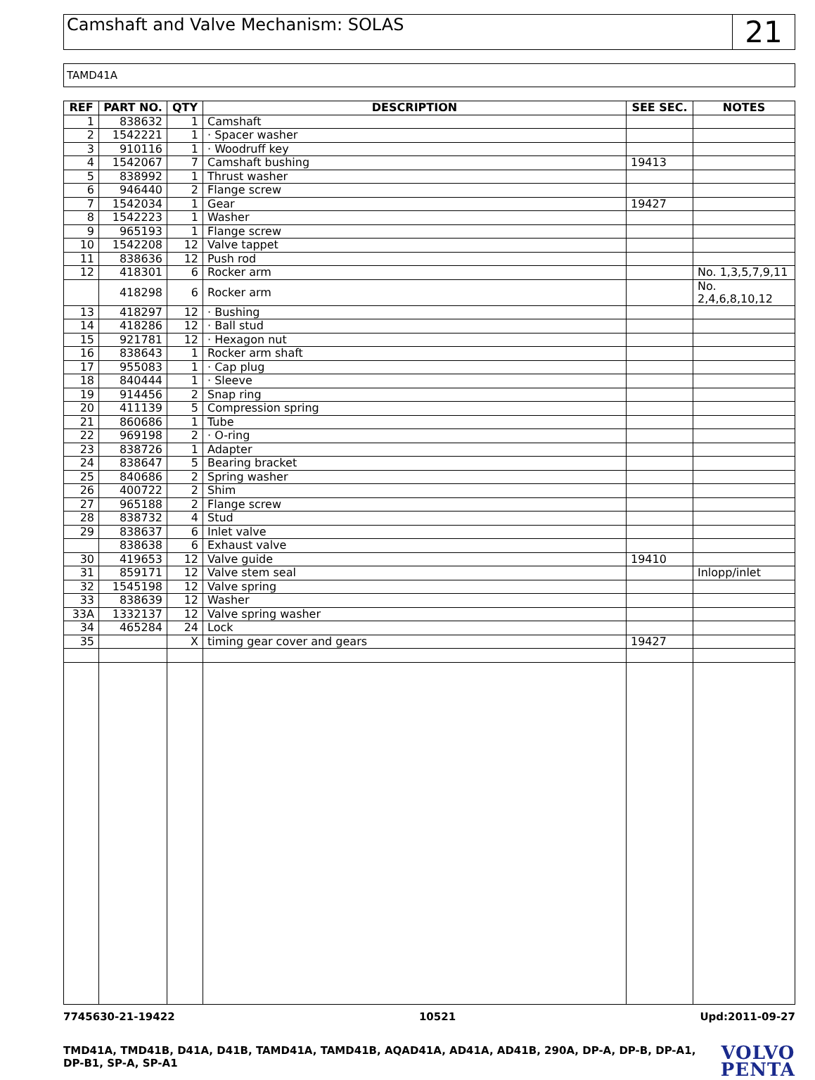Camshaft and Valve Mechanism: SOLAS
21
TAMD41A
| REF | PART NO. | QTY | DESCRIPTION | SEE SEC. | NOTES |
| --- | --- | --- | --- | --- | --- |
| 1 | 838632 | 1 | Camshaft | | |
| 2 | 1542221 | 1 | · Spacer washer | | |
| 3 | 910116 | 1 | · Woodruff key | | |
| 4 | 1542067 | 7 | Camshaft bushing | 19413 | |
| 5 | 838992 | 1 | Thrust washer | | |
| 6 | 946440 | 2 | Flange screw | | |
| 7 | 1542034 | 1 | Gear | 19427 | |
| 8 | 1542223 | 1 | Washer | | |
| 9 | 965193 | 1 | Flange screw | | |
| 10 | 1542208 | 12 | Valve tappet | | |
| 11 | 838636 | 12 | Push rod | | |
| 12 | 418301 | 6 | Rocker arm | | No. 1,3,5,7,9,11 |
| | 418298 | 6 | Rocker arm | | No. 2,4,6,8,10,12 |
| 13 | 418297 | 12 | · Bushing | | |
| 14 | 418286 | 12 | · Ball stud | | |
| 15 | 921781 | 12 | · Hexagon nut | | |
| 16 | 838643 | 1 | Rocker arm shaft | | |
| 17 | 955083 | 1 | · Cap plug | | |
| 18 | 840444 | 1 | · Sleeve | | |
| 19 | 914456 | 2 | Snap ring | | |
| 20 | 411139 | 5 | Compression spring | | |
| 21 | 860686 | 1 | Tube | | |
| 22 | 969198 | 2 | · O-ring | | |
| 23 | 838726 | 1 | Adapter | | |
| 24 | 838647 | 5 | Bearing bracket | | |
| 25 | 840686 | 2 | Spring washer | | |
| 26 | 400722 | 2 | Shim | | |
| 27 | 965188 | 2 | Flange screw | | |
| 28 | 838732 | 4 | Stud | | |
| 29 | 838637 | 6 | Inlet valve | | |
| | 838638 | 6 | Exhaust valve | | |
| 30 | 419653 | 12 | Valve guide | 19410 | |
| 31 | 859171 | 12 | Valve stem seal | | Inlopp/inlet |
| 32 | 1545198 | 12 | Valve spring | | |
| 33 | 838639 | 12 | Washer | | |
| 33A | 1332137 | 12 | Valve spring washer | | |
| 34 | 465284 | 24 | Lock | | |
| 35 | | X | timing gear cover and gears | 19427 | |
7745630-21-19422 10521 Upd:2011-09-27
TMD41A, TMD41B, D41A, D41B, TAMD41A, TAMD41B, AQAD41A, AD41A, AD41B, 290A, DP-A, DP-B, DP-A1,
DP-B1, SP-A, SP-A1
VOLVO
PENTA